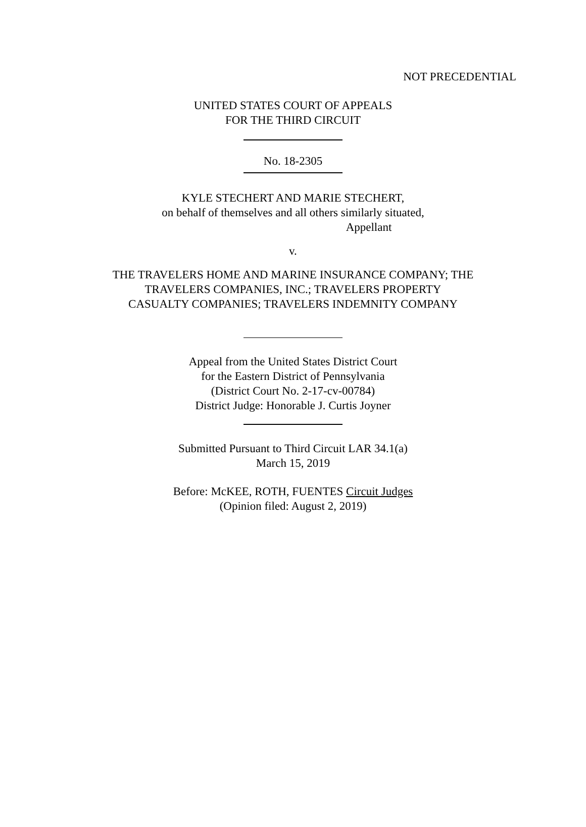NOT PRECEDENTIAL
UNITED STATES COURT OF APPEALS
FOR THE THIRD CIRCUIT
No. 18-2305
KYLE STECHERT AND MARIE STECHERT,
on behalf of themselves and all others similarly situated,
Appellant
v.
THE TRAVELERS HOME AND MARINE INSURANCE COMPANY; THE
TRAVELERS COMPANIES, INC.; TRAVELERS PROPERTY
CASUALTY COMPANIES; TRAVELERS INDEMNITY COMPANY
Appeal from the United States District Court
for the Eastern District of Pennsylvania
(District Court No. 2-17-cv-00784)
District Judge: Honorable J. Curtis Joyner
Submitted Pursuant to Third Circuit LAR 34.1(a)
March 15, 2019
Before: McKEE, ROTH, FUENTES Circuit Judges
(Opinion filed: August 2, 2019)